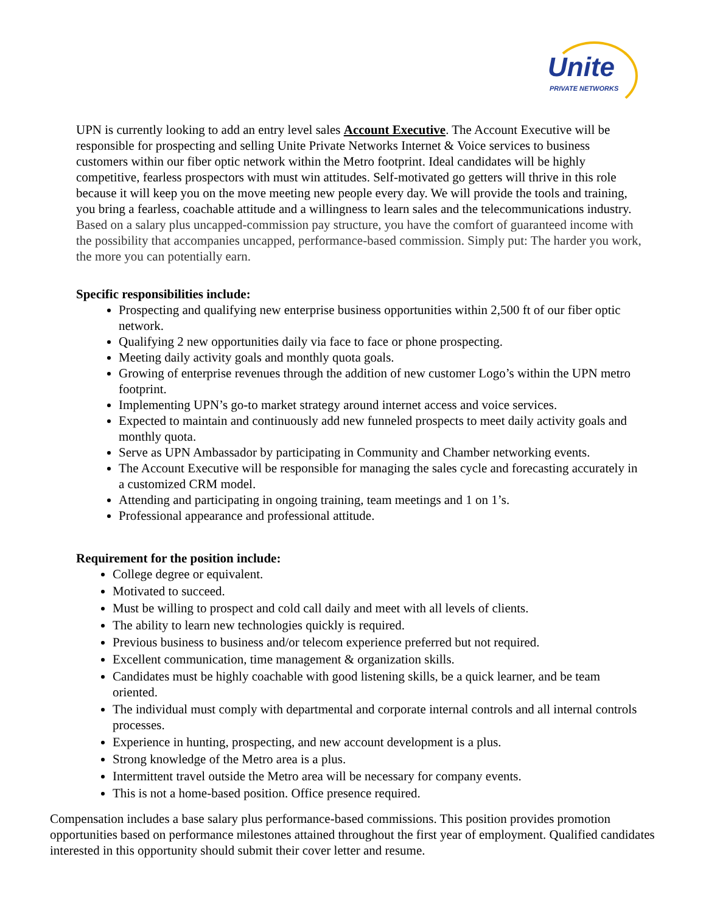Unite PRIVATE NETWORKS
UPN is currently looking to add an entry level sales Account Executive. The Account Executive will be responsible for prospecting and selling Unite Private Networks Internet & Voice services to business customers within our fiber optic network within the Metro footprint. Ideal candidates will be highly competitive, fearless prospectors with must win attitudes. Self-motivated go getters will thrive in this role because it will keep you on the move meeting new people every day. We will provide the tools and training, you bring a fearless, coachable attitude and a willingness to learn sales and the telecommunications industry. Based on a salary plus uncapped-commission pay structure, you have the comfort of guaranteed income with the possibility that accompanies uncapped, performance-based commission. Simply put: The harder you work, the more you can potentially earn.
Specific responsibilities include:
Prospecting and qualifying new enterprise business opportunities within 2,500 ft of our fiber optic network.
Qualifying 2 new opportunities daily via face to face or phone prospecting.
Meeting daily activity goals and monthly quota goals.
Growing of enterprise revenues through the addition of new customer Logo’s within the UPN metro footprint.
Implementing UPN’s go-to market strategy around internet access and voice services.
Expected to maintain and continuously add new funneled prospects to meet daily activity goals and monthly quota.
Serve as UPN Ambassador by participating in Community and Chamber networking events.
The Account Executive will be responsible for managing the sales cycle and forecasting accurately in a customized CRM model.
Attending and participating in ongoing training, team meetings and 1 on 1’s.
Professional appearance and professional attitude.
Requirement for the position include:
College degree or equivalent.
Motivated to succeed.
Must be willing to prospect and cold call daily and meet with all levels of clients.
The ability to learn new technologies quickly is required.
Previous business to business and/or telecom experience preferred but not required.
Excellent communication, time management & organization skills.
Candidates must be highly coachable with good listening skills, be a quick learner, and be team oriented.
The individual must comply with departmental and corporate internal controls and all internal controls processes.
Experience in hunting, prospecting, and new account development is a plus.
Strong knowledge of the Metro area is a plus.
Intermittent travel outside the Metro area will be necessary for company events.
This is not a home-based position. Office presence required.
Compensation includes a base salary plus performance-based commissions. This position provides promotion opportunities based on performance milestones attained throughout the first year of employment. Qualified candidates interested in this opportunity should submit their cover letter and resume.